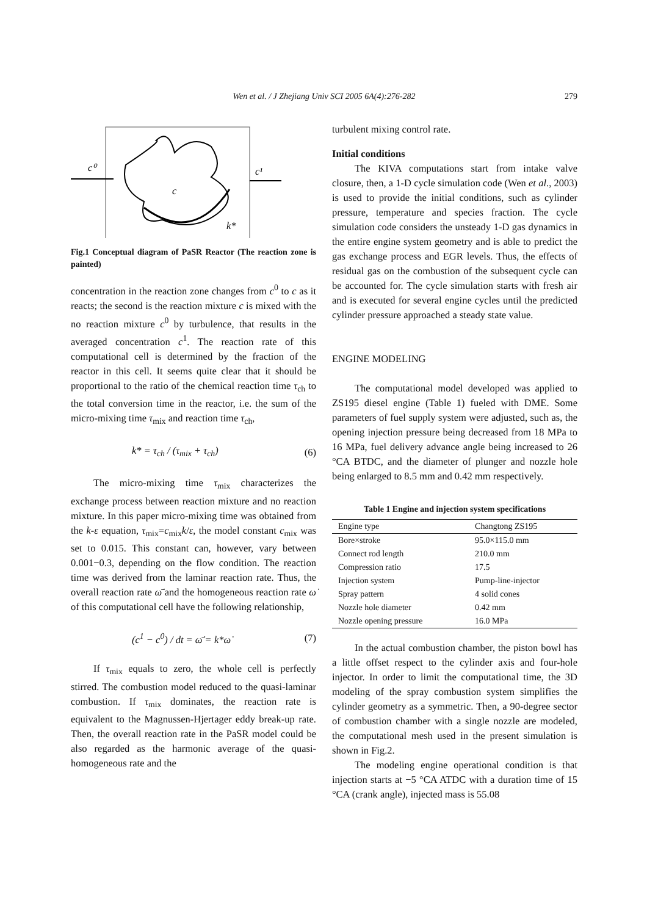Wen et al. / J Zhejiang Univ SCI 2005 6A(4):276-282
279
c⁰
c¹
c
k*
Fig.1 Conceptual diagram of PaSR Reactor (The reaction zone is painted)
concentration in the reaction zone changes from c<sup>0</sup> to c as it reacts; the second is the reaction mixture c is mixed with the no reaction mixture c<sup>0</sup> by turbulence, that results in the averaged concentration c<sup>1</sup>. The reaction rate of this computational cell is determined by the fraction of the reactor in this cell. It seems quite clear that it should be proportional to the ratio of the chemical reaction time τ<sub>ch</sub> to the total conversion time in the reactor, i.e. the sum of the micro-mixing time τ<sub>mix</sub> and reaction time τ<sub>ch</sub>,
k* = τ<sub>ch</sub> / (τ<sub>mix</sub> + τ<sub>ch</sub>) (6)
The micro-mixing time τ<sub>mix</sub> characterizes the exchange process between reaction mixture and no reaction mixture. In this paper micro-mixing time was obtained from the k-ε equation, τ<sub>mix</sub>=c<sub>mix</sub>k/ε, the model constant c<sub>mix</sub> was set to 0.015. This constant can, however, vary between 0.001−0.3, depending on the flow condition. The reaction time was derived from the laminar reaction rate. Thus, the overall reaction rate ω̄̇ and the homogeneous reaction rate ω̇ of this computational cell have the following relationship,
(c<sup>1</sup> − c<sup>0</sup>) / dt = ω̄̇ = k*ω̇ (7)
If τ<sub>mix</sub> equals to zero, the whole cell is perfectly stirred. The combustion model reduced to the quasi-laminar combustion. If τ<sub>mix</sub> dominates, the reaction rate is equivalent to the Magnussen-Hjertager eddy break-up rate. Then, the overall reaction rate in the PaSR model could be also regarded as the harmonic average of the quasi-homogeneous rate and the
turbulent mixing control rate.
Initial conditions
The KIVA computations start from intake valve closure, then, a 1-D cycle simulation code (Wen et al., 2003) is used to provide the initial conditions, such as cylinder pressure, temperature and species fraction. The cycle simulation code considers the unsteady 1-D gas dynamics in the entire engine system geometry and is able to predict the gas exchange process and EGR levels. Thus, the effects of residual gas on the combustion of the subsequent cycle can be accounted for. The cycle simulation starts with fresh air and is executed for several engine cycles until the predicted cylinder pressure approached a steady state value.
ENGINE MODELING
The computational model developed was applied to ZS195 diesel engine (Table 1) fueled with DME. Some parameters of fuel supply system were adjusted, such as, the opening injection pressure being decreased from 18 MPa to 16 MPa, fuel delivery advance angle being increased to 26 °CA BTDC, and the diameter of plunger and nozzle hole being enlarged to 8.5 mm and 0.42 mm respectively.
Table 1 Engine and injection system specifications
| Engine type | Changtong ZS195 |
| --- | --- |
| Bore×stroke | 95.0×115.0 mm |
| Connect rod length | 210.0 mm |
| Compression ratio | 17.5 |
| Injection system | Pump-line-injector |
| Spray pattern | 4 solid cones |
| Nozzle hole diameter | 0.42 mm |
| Nozzle opening pressure | 16.0 MPa |
In the actual combustion chamber, the piston bowl has a little offset respect to the cylinder axis and four-hole injector. In order to limit the computational time, the 3D modeling of the spray combustion system simplifies the cylinder geometry as a symmetric. Then, a 90-degree sector of combustion chamber with a single nozzle are modeled, the computational mesh used in the present simulation is shown in Fig.2.
The modeling engine operational condition is that injection starts at −5 °CA ATDC with a duration time of 15 °CA (crank angle), injected mass is 55.08